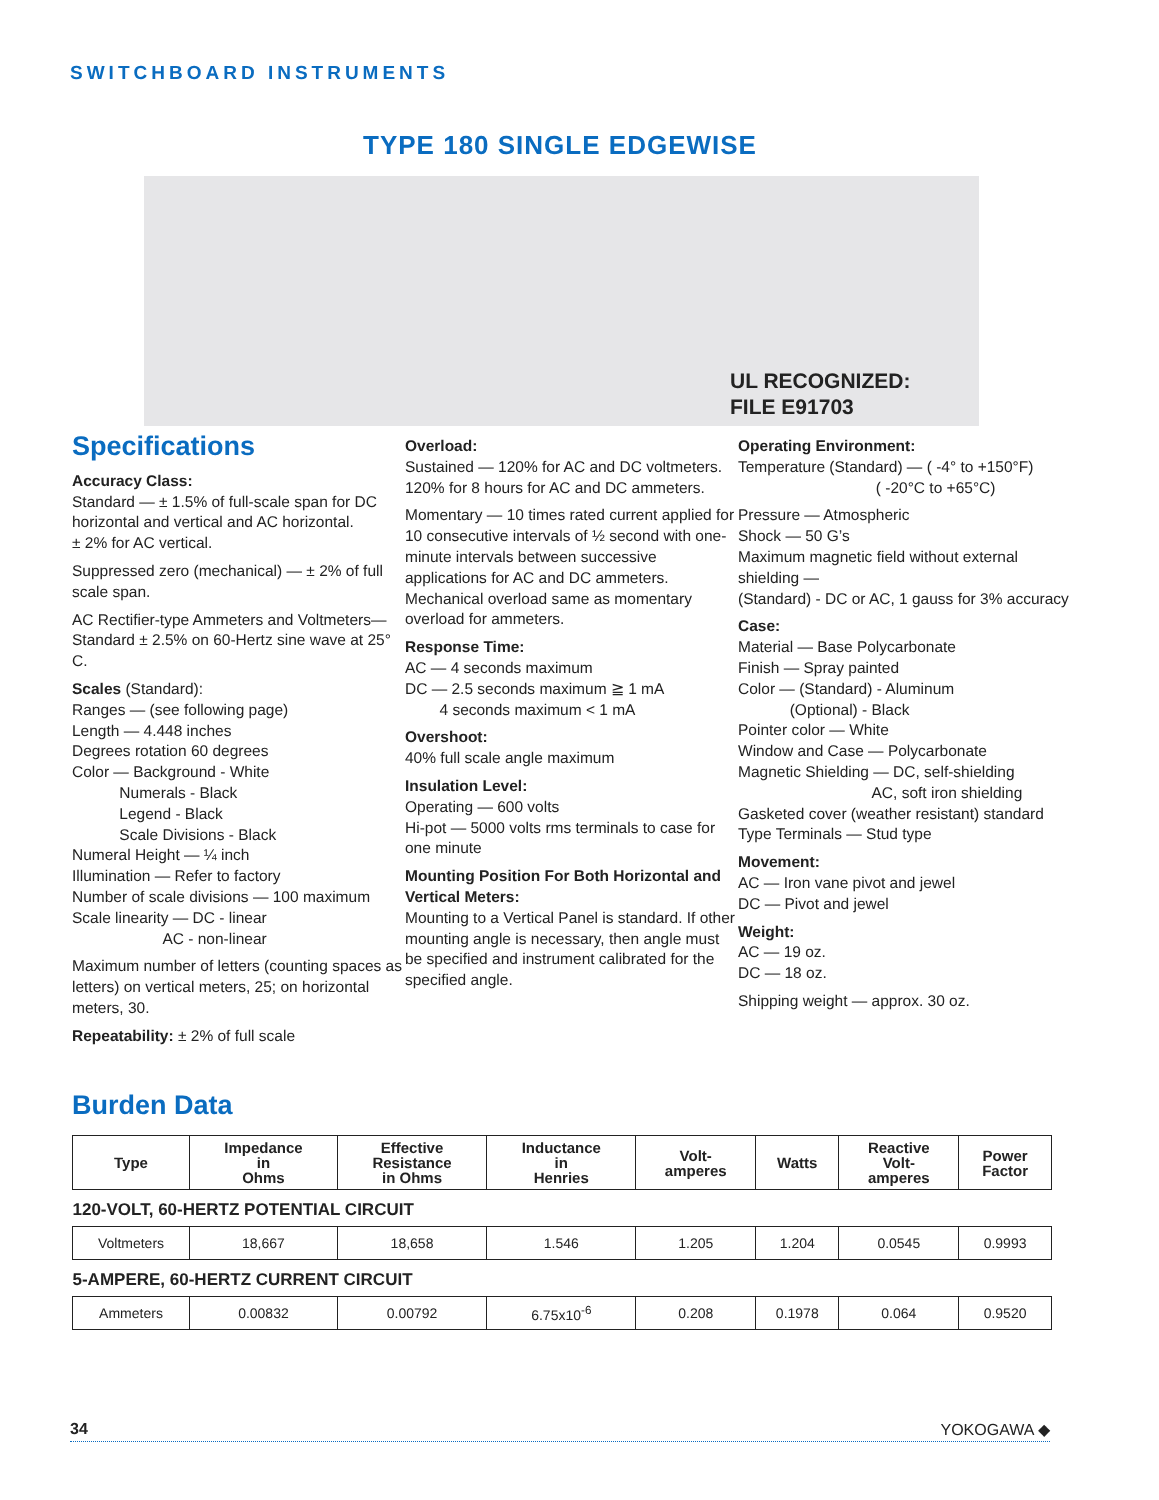SWITCHBOARD INSTRUMENTS
TYPE 180 SINGLE EDGEWISE
UL RECOGNIZED:
FILE E91703
Specifications
Accuracy Class:
Standard — ± 1.5% of full-scale span for DC horizontal and vertical and AC horizontal.
± 2% for AC vertical.
Suppressed zero (mechanical) — ± 2% of full scale span.
AC Rectifier-type Ammeters and Voltmeters— Standard ± 2.5% on 60-Hertz sine wave at 25° C.
Scales (Standard):
Ranges — (see following page)
Length — 4.448 inches
Degrees rotation 60 degrees
Color — Background - White
Numerals - Black
Legend - Black
Scale Divisions - Black
Numeral Height — ¼ inch
Illumination — Refer to factory
Number of scale divisions — 100 maximum
Scale linearity — DC - linear
AC - non-linear
Maximum number of letters (counting spaces as letters) on vertical meters, 25; on horizontal meters, 30.
Repeatability: ± 2% of full scale
Overload:
Sustained — 120% for AC and DC voltmeters. 120% for 8 hours for AC and DC ammeters.
Momentary — 10 times rated current applied for 10 consecutive intervals of ½ second with one-minute intervals between successive applications for AC and DC ammeters. Mechanical overload same as momentary overload for ammeters.
Response Time:
AC — 4 seconds maximum
DC — 2.5 seconds maximum ≧ 1 mA
4 seconds maximum < 1 mA
Overshoot:
40% full scale angle maximum
Insulation Level:
Operating — 600 volts
Hi-pot — 5000 volts rms terminals to case for one minute
Mounting Position For Both Horizontal and Vertical Meters:
Mounting to a Vertical Panel is standard. If other mounting angle is necessary, then angle must be specified and instrument calibrated for the specified angle.
Operating Environment:
Temperature (Standard) — ( -4° to +150°F)
( -20°C to +65°C)
Pressure — Atmospheric
Shock — 50 G’s
Maximum magnetic field without external shielding —
(Standard) - DC or AC, 1 gauss for 3% accuracy
Case:
Material — Base Polycarbonate
Finish — Spray painted
Color — (Standard) - Aluminum
(Optional) - Black
Pointer color — White
Window and Case — Polycarbonate
Magnetic Shielding — DC, self-shielding
AC, soft iron shielding
Gasketed cover (weather resistant) standard
Type Terminals — Stud type
Movement:
AC — Iron vane pivot and jewel
DC — Pivot and jewel
Weight:
AC — 19 oz.
DC — 18 oz.
Shipping weight — approx. 30 oz.
Burden Data
| Type | Impedance in Ohms | Effective Resistance in Ohms | Inductance in Henries | Volt- amperes | Watts | Reactive Volt- amperes | Power Factor |
| --- | --- | --- | --- | --- | --- | --- | --- |
| 120-VOLT, 60-HERTZ POTENTIAL CIRCUIT | | | | | | | |
| Voltmeters | 18,667 | 18,658 | 1.546 | 1.205 | 1.204 | 0.0545 | 0.9993 |
| 5-AMPERE, 60-HERTZ CURRENT CIRCUIT | | | | | | | |
| Ammeters | 0.00832 | 0.00792 | 6.75x10<sup>-6</sup> | 0.208 | 0.1978 | 0.064 | 0.9520 |
34 YOKOGAWA ◆